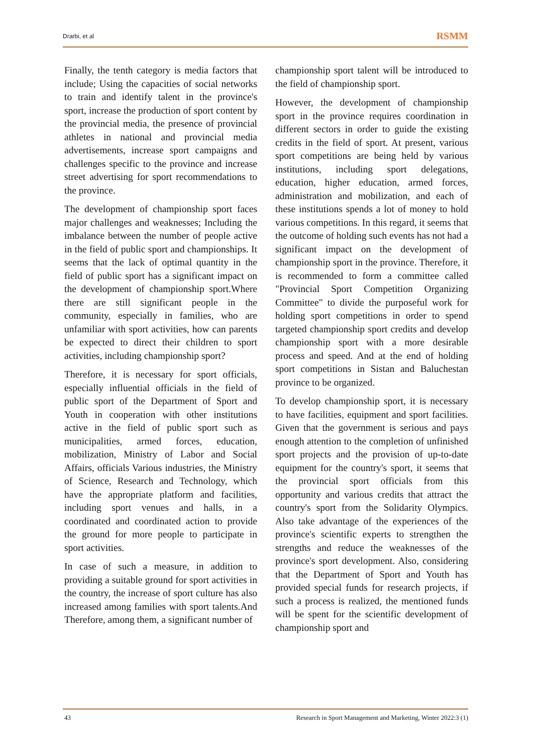Drarbi, et al RSMM
Finally, the tenth category is media factors that include; Using the capacities of social networks to train and identify talent in the province's sport, increase the production of sport content by the provincial media, the presence of provincial athletes in national and provincial media advertisements, increase sport campaigns and challenges specific to the province and increase street advertising for sport recommendations to the province.
The development of championship sport faces major challenges and weaknesses; Including the imbalance between the number of people active in the field of public sport and championships. It seems that the lack of optimal quantity in the field of public sport has a significant impact on the development of championship sport.Where there are still significant people in the community, especially in families, who are unfamiliar with sport activities, how can parents be expected to direct their children to sport activities, including championship sport?
Therefore, it is necessary for sport officials, especially influential officials in the field of public sport of the Department of Sport and Youth in cooperation with other institutions active in the field of public sport such as municipalities, armed forces, education, mobilization, Ministry of Labor and Social Affairs, officials Various industries, the Ministry of Science, Research and Technology, which have the appropriate platform and facilities, including sport venues and halls, in a coordinated and coordinated action to provide the ground for more people to participate in sport activities.
In case of such a measure, in addition to providing a suitable ground for sport activities in the country, the increase of sport culture has also increased among families with sport talents.And Therefore, among them, a significant number of
championship sport talent will be introduced to the field of championship sport.
However, the development of championship sport in the province requires coordination in different sectors in order to guide the existing credits in the field of sport. At present, various sport competitions are being held by various institutions, including sport delegations, education, higher education, armed forces, administration and mobilization, and each of these institutions spends a lot of money to hold various competitions. In this regard, it seems that the outcome of holding such events has not had a significant impact on the development of championship sport in the province. Therefore, it is recommended to form a committee called "Provincial Sport Competition Organizing Committee" to divide the purposeful work for holding sport competitions in order to spend targeted championship sport credits and develop championship sport with a more desirable process and speed. And at the end of holding sport competitions in Sistan and Baluchestan province to be organized.
To develop championship sport, it is necessary to have facilities, equipment and sport facilities. Given that the government is serious and pays enough attention to the completion of unfinished sport projects and the provision of up-to-date equipment for the country's sport, it seems that the provincial sport officials from this opportunity and various credits that attract the country's sport from the Solidarity Olympics. Also take advantage of the experiences of the province's scientific experts to strengthen the strengths and reduce the weaknesses of the province's sport development. Also, considering that the Department of Sport and Youth has provided special funds for research projects, if such a process is realized, the mentioned funds will be spent for the scientific development of championship sport and
43 Research in Sport Management and Marketing, Winter 2022:3 (1)